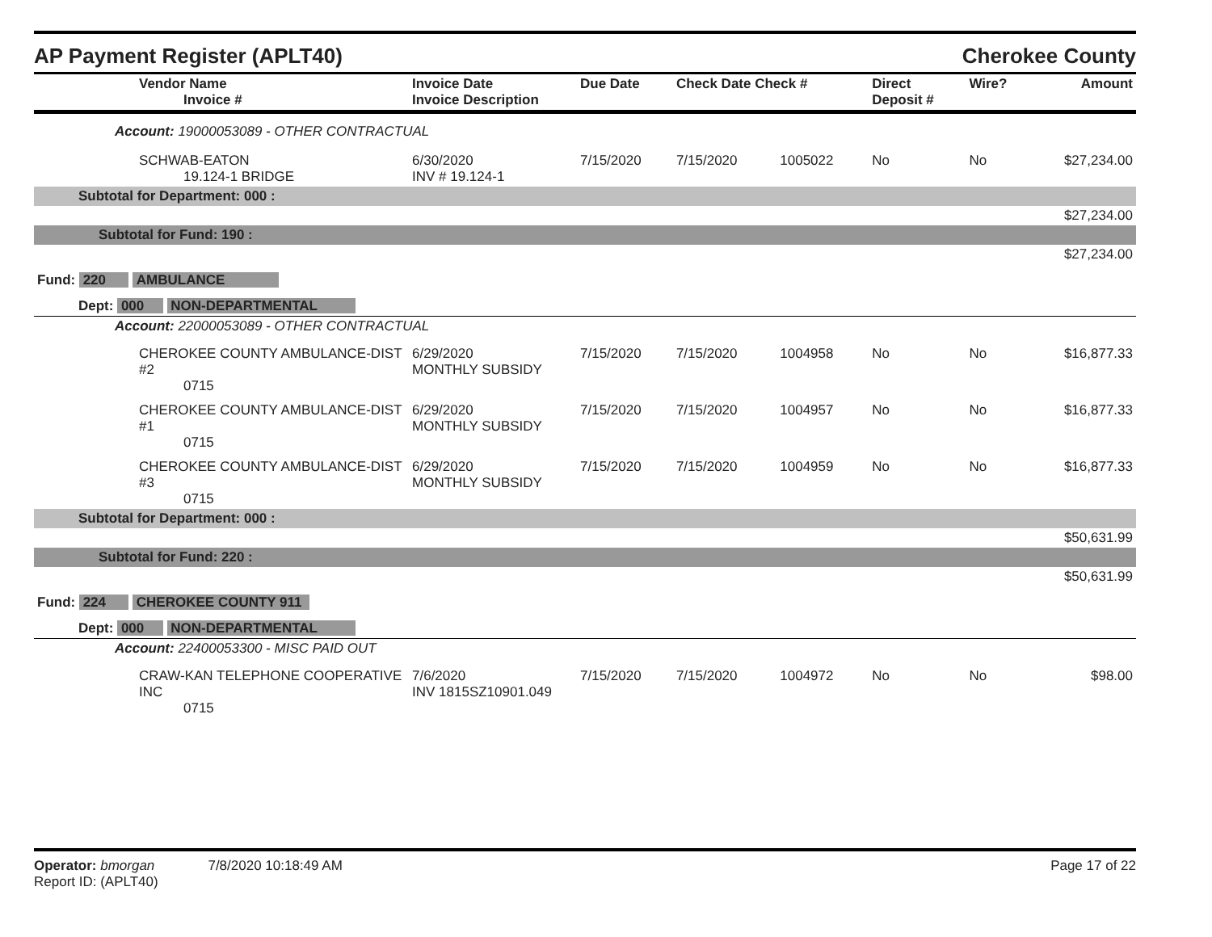AP Payment Register (APLT40) Cherokee County
| Vendor Name Invoice # | Invoice Date Invoice Description | Due Date | Check Date Check # | | Direct Deposit # | Wire? | Amount |
| --- | --- | --- | --- | --- | --- | --- | --- |
| Account: 19000053089 - OTHER CONTRACTUAL | | | | | | | |
| SCHWAB-EATON 19.124-1 BRIDGE | 6/30/2020 INV # 19.124-1 | 7/15/2020 | 7/15/2020 | 1005022 | No | No | $27,234.00 |
| Subtotal for Department: 000 : | | | | | | | |
| $27,234.00 | | | | | | | |
| Subtotal for Fund: 190 : | | | | | | | |
| $27,234.00 | | | | | | | |
| Fund: 220 AMBULANCE | | | | | | | |
| Dept: 000 NON-DEPARTMENTAL | | | | | | | |
| Account: 22000053089 - OTHER CONTRACTUAL | | | | | | | |
| CHEROKEE COUNTY AMBULANCE-DIST #2 0715 | 6/29/2020 MONTHLY SUBSIDY | 7/15/2020 | 7/15/2020 | 1004958 | No | No | $16,877.33 |
| CHEROKEE COUNTY AMBULANCE-DIST #1 0715 | 6/29/2020 MONTHLY SUBSIDY | 7/15/2020 | 7/15/2020 | 1004957 | No | No | $16,877.33 |
| CHEROKEE COUNTY AMBULANCE-DIST #3 0715 | 6/29/2020 MONTHLY SUBSIDY | 7/15/2020 | 7/15/2020 | 1004959 | No | No | $16,877.33 |
| Subtotal for Department: 000 : | | | | | | | |
| $50,631.99 | | | | | | | |
| Subtotal for Fund: 220 : | | | | | | | |
| $50,631.99 | | | | | | | |
| Fund: 224 CHEROKEE COUNTY 911 | | | | | | | |
| Dept: 000 NON-DEPARTMENTAL | | | | | | | |
| Account: 22400053300 - MISC PAID OUT | | | | | | | |
| CRAW-KAN TELEPHONE COOPERATIVE INC 0715 | 7/6/2020 INV 1815SZ10901.049 | 7/15/2020 | 7/15/2020 | 1004972 | No | No | $98.00 |
Operator: bmorgan 7/8/2020 10:18:49 AM
Report ID: (APLT40)
Page 17 of 22